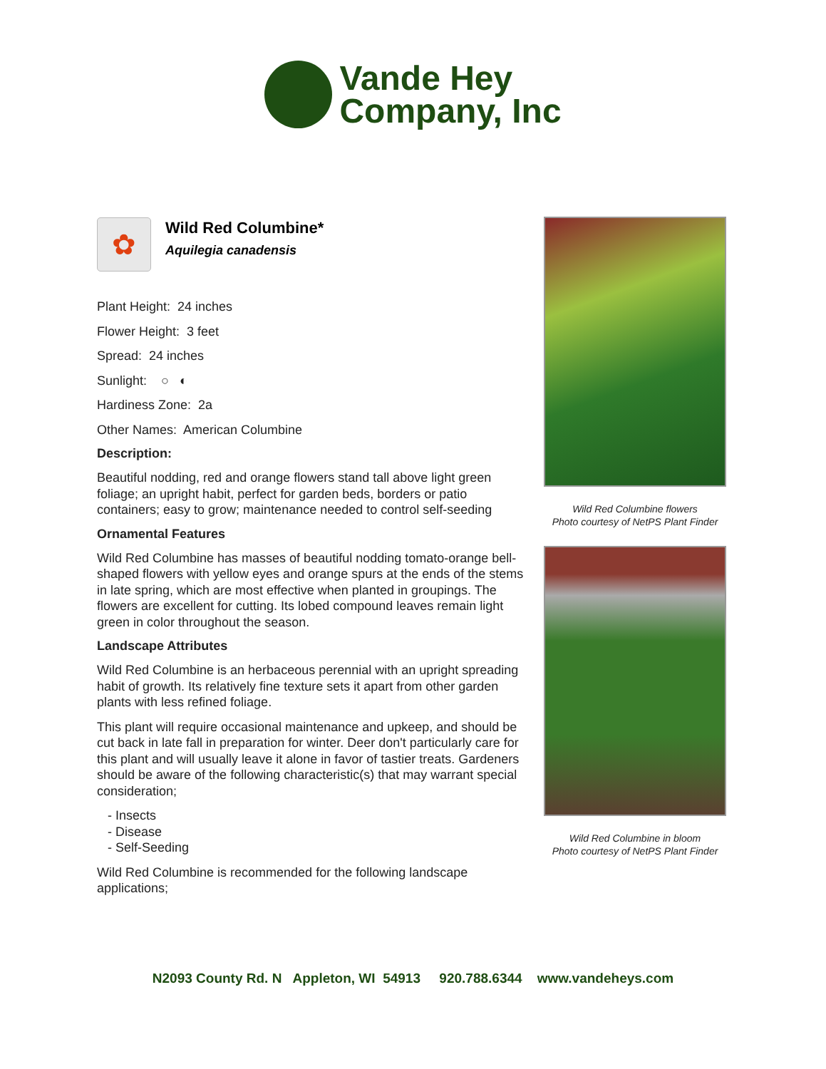Vande Hey
Company, Inc
✿
Wild Red Columbine*
Aquilegia canadensis
Plant Height: 24 inches
Flower Height: 3 feet
Spread: 24 inches
Sunlight: ○ ◐
Hardiness Zone: 2a
Other Names: American Columbine
Description:
Beautiful nodding, red and orange flowers stand tall above light green foliage; an upright habit, perfect for garden beds, borders or patio containers; easy to grow; maintenance needed to control self-seeding
Ornamental Features
Wild Red Columbine has masses of beautiful nodding tomato-orange bell-shaped flowers with yellow eyes and orange spurs at the ends of the stems in late spring, which are most effective when planted in groupings. The flowers are excellent for cutting. Its lobed compound leaves remain light green in color throughout the season.
Landscape Attributes
Wild Red Columbine is an herbaceous perennial with an upright spreading habit of growth. Its relatively fine texture sets it apart from other garden plants with less refined foliage.
This plant will require occasional maintenance and upkeep, and should be cut back in late fall in preparation for winter. Deer don't particularly care for this plant and will usually leave it alone in favor of tastier treats. Gardeners should be aware of the following characteristic(s) that may warrant special consideration;
- Insects
- Disease
- Self-Seeding
Wild Red Columbine is recommended for the following landscape applications;
Wild Red Columbine flowers
Photo courtesy of NetPS Plant Finder
Wild Red Columbine in bloom
Photo courtesy of NetPS Plant Finder
N2093 County Rd. N Appleton, WI 54913 920.788.6344 www.vandeheys.com